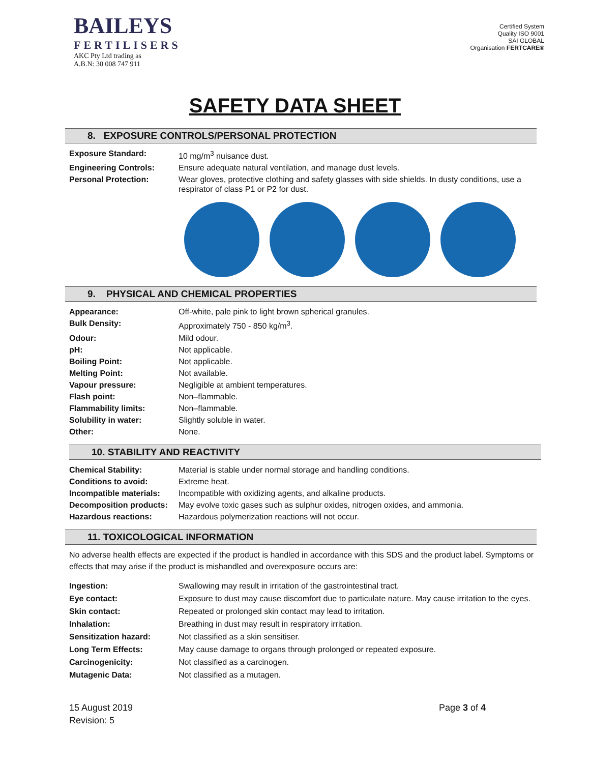BAILEYS
FERTILISERS
AKC Pty Ltd trading as
A.B.N: 30 008 747 911
Certified System
Quality ISO 9001
SAI GLOBAL
Organisation FERTCARE®
SAFETY DATA SHEET
8. EXPOSURE CONTROLS/PERSONAL PROTECTION
| Exposure Standard: | 10 mg/m<sup>3</sup> nuisance dust. |
| Engineering Controls: | Ensure adequate natural ventilation, and manage dust levels. |
| Personal Protection: | Wear gloves, protective clothing and safety glasses with side shields. In dusty conditions, use a respirator of class P1 or P2 for dust. |
9. PHYSICAL AND CHEMICAL PROPERTIES
| Appearance: | Off-white, pale pink to light brown spherical granules. |
| Bulk Density: | Approximately 750 - 850 kg/m<sup>3</sup>. |
| Odour: | Mild odour. |
| pH: | Not applicable. |
| Boiling Point: | Not applicable. |
| Melting Point: | Not available. |
| Vapour pressure: | Negligible at ambient temperatures. |
| Flash point: | Non–flammable. |
| Flammability limits: | Non–flammable. |
| Solubility in water: | Slightly soluble in water. |
| Other: | None. |
10. STABILITY AND REACTIVITY
| Chemical Stability: | Material is stable under normal storage and handling conditions. |
| Conditions to avoid: | Extreme heat. |
| Incompatible materials: | Incompatible with oxidizing agents, and alkaline products. |
| Decomposition products: | May evolve toxic gases such as sulphur oxides, nitrogen oxides, and ammonia. |
| Hazardous reactions: | Hazardous polymerization reactions will not occur. |
11. TOXICOLOGICAL INFORMATION
No adverse health effects are expected if the product is handled in accordance with this SDS and the product label. Symptoms or effects that may arise if the product is mishandled and overexposure occurs are:
| Ingestion: | Swallowing may result in irritation of the gastrointestinal tract. |
| Eye contact: | Exposure to dust may cause discomfort due to particulate nature. May cause irritation to the eyes. |
| Skin contact: | Repeated or prolonged skin contact may lead to irritation. |
| Inhalation: | Breathing in dust may result in respiratory irritation. |
| Sensitization hazard: | Not classified as a skin sensitiser. |
| Long Term Effects: | May cause damage to organs through prolonged or repeated exposure. |
| Carcinogenicity: | Not classified as a carcinogen. |
| Mutagenic Data: | Not classified as a mutagen. |
15 August 2019
Revision: 5
Page 3 of 4